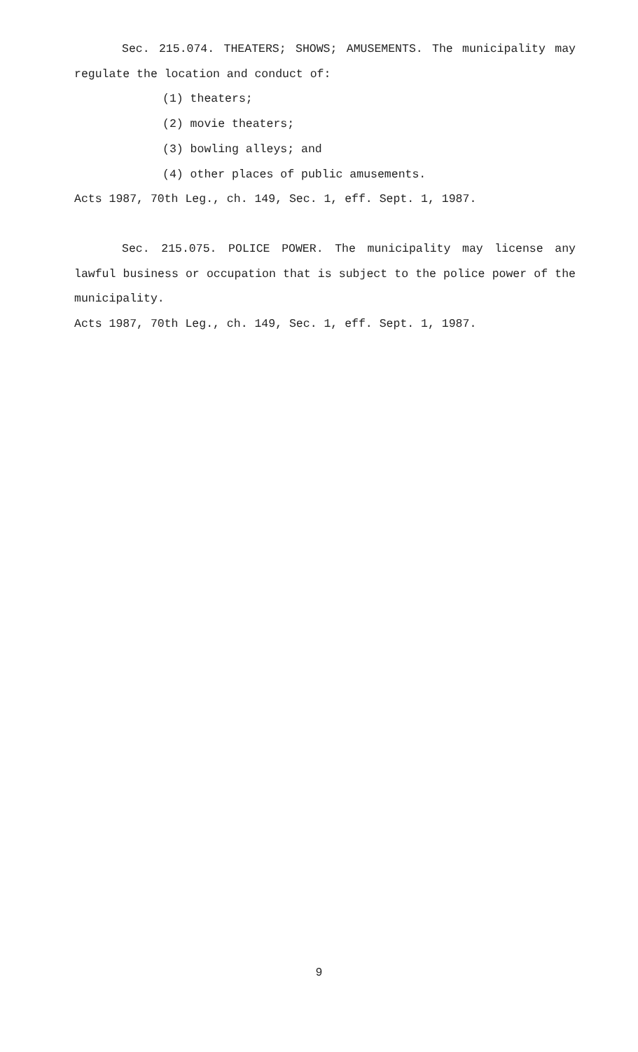Sec. 215.074. THEATERS; SHOWS; AMUSEMENTS. The municipality may regulate the location and conduct of:
(1) theaters;
(2) movie theaters;
(3) bowling alleys; and
(4) other places of public amusements.
Acts 1987, 70th Leg., ch. 149, Sec. 1, eff. Sept. 1, 1987.
Sec. 215.075. POLICE POWER. The municipality may license any lawful business or occupation that is subject to the police power of the municipality.
Acts 1987, 70th Leg., ch. 149, Sec. 1, eff. Sept. 1, 1987.
9